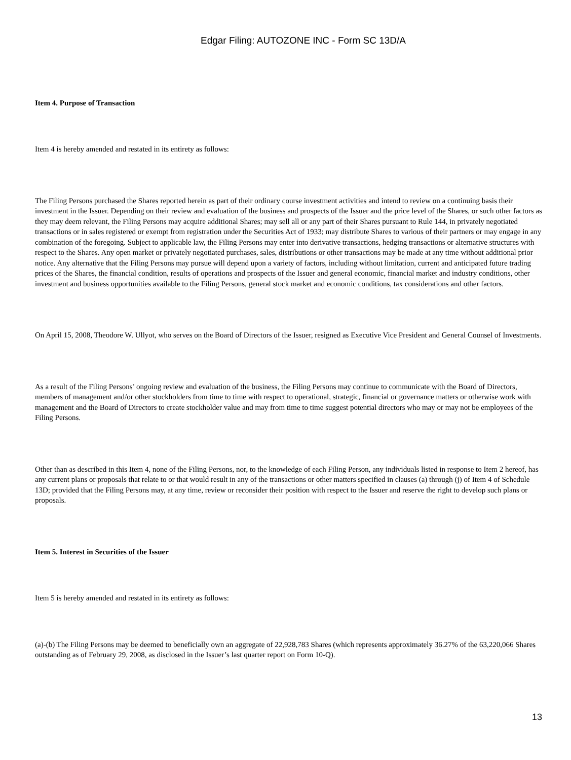Edgar Filing: AUTOZONE INC - Form SC 13D/A
Item 4. Purpose of Transaction
Item 4 is hereby amended and restated in its entirety as follows:
The Filing Persons purchased the Shares reported herein as part of their ordinary course investment activities and intend to review on a continuing basis their investment in the Issuer. Depending on their review and evaluation of the business and prospects of the Issuer and the price level of the Shares, or such other factors as they may deem relevant, the Filing Persons may acquire additional Shares; may sell all or any part of their Shares pursuant to Rule 144, in privately negotiated transactions or in sales registered or exempt from registration under the Securities Act of 1933; may distribute Shares to various of their partners or may engage in any combination of the foregoing. Subject to applicable law, the Filing Persons may enter into derivative transactions, hedging transactions or alternative structures with respect to the Shares. Any open market or privately negotiated purchases, sales, distributions or other transactions may be made at any time without additional prior notice. Any alternative that the Filing Persons may pursue will depend upon a variety of factors, including without limitation, current and anticipated future trading prices of the Shares, the financial condition, results of operations and prospects of the Issuer and general economic, financial market and industry conditions, other investment and business opportunities available to the Filing Persons, general stock market and economic conditions, tax considerations and other factors.
On April 15, 2008, Theodore W. Ullyot, who serves on the Board of Directors of the Issuer, resigned as Executive Vice President and General Counsel of Investments.
As a result of the Filing Persons’ ongoing review and evaluation of the business, the Filing Persons may continue to communicate with the Board of Directors, members of management and/or other stockholders from time to time with respect to operational, strategic, financial or governance matters or otherwise work with management and the Board of Directors to create stockholder value and may from time to time suggest potential directors who may or may not be employees of the Filing Persons.
Other than as described in this Item 4, none of the Filing Persons, nor, to the knowledge of each Filing Person, any individuals listed in response to Item 2 hereof, has any current plans or proposals that relate to or that would result in any of the transactions or other matters specified in clauses (a) through (j) of Item 4 of Schedule 13D; provided that the Filing Persons may, at any time, review or reconsider their position with respect to the Issuer and reserve the right to develop such plans or proposals.
Item 5. Interest in Securities of the Issuer
Item 5 is hereby amended and restated in its entirety as follows:
(a)-(b) The Filing Persons may be deemed to beneficially own an aggregate of 22,928,783 Shares (which represents approximately 36.27% of the 63,220,066 Shares outstanding as of February 29, 2008, as disclosed in the Issuer’s last quarter report on Form 10-Q).
13